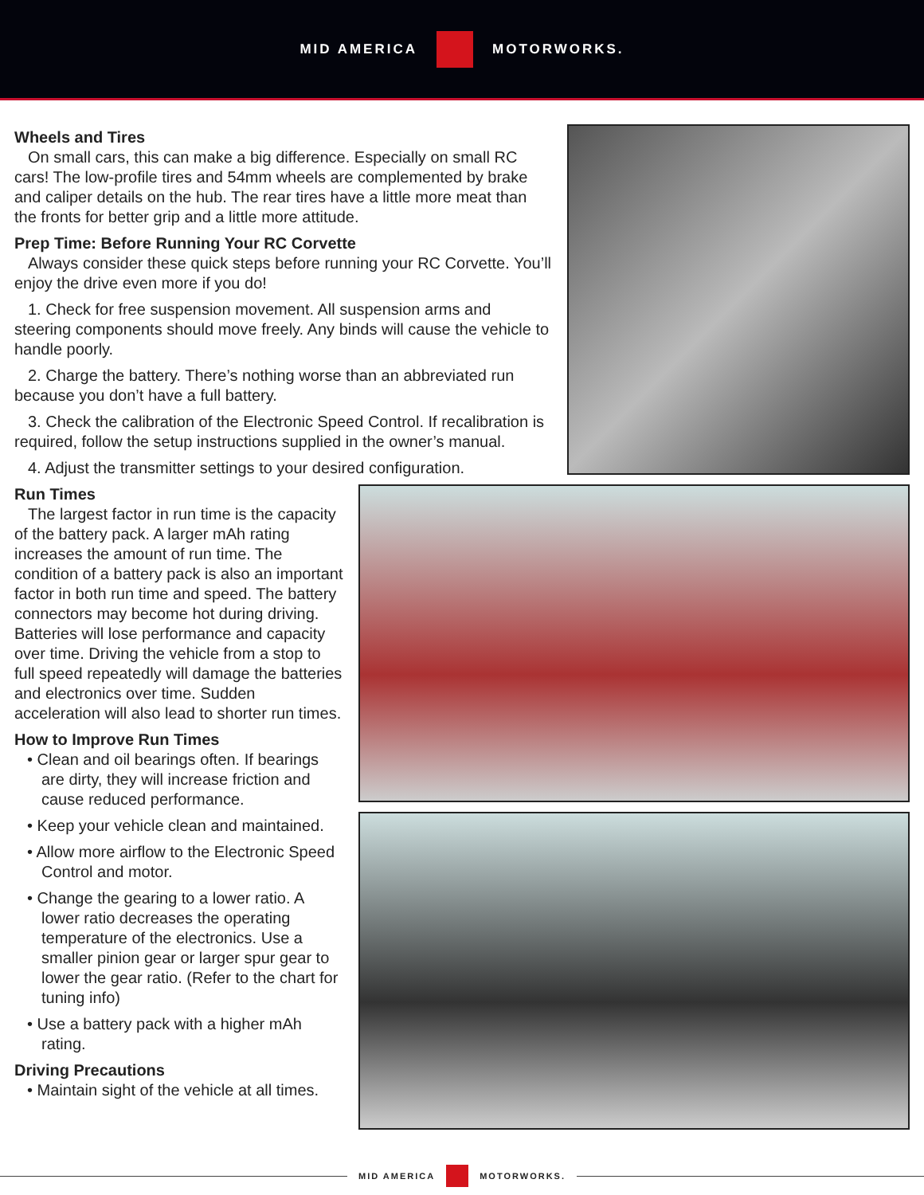MID AMERICA MOTORWORKS.
Wheels and Tires
On small cars, this can make a big difference. Especially on small RC cars! The low-profile tires and 54mm wheels are complemented by brake and caliper details on the hub. The rear tires have a little more meat than the fronts for better grip and a little more attitude.
Prep Time: Before Running Your RC Corvette
Always consider these quick steps before running your RC Corvette. You’ll enjoy the drive even more if you do!
1. Check for free suspension movement. All suspension arms and steering components should move freely. Any binds will cause the vehicle to handle poorly.
2. Charge the battery. There’s nothing worse than an abbreviated run because you don’t have a full battery.
3. Check the calibration of the Electronic Speed Control. If recalibration is required, follow the setup instructions supplied in the owner’s manual.
4. Adjust the transmitter settings to your desired configuration.
Run Times
The largest factor in run time is the capacity of the battery pack. A larger mAh rating increases the amount of run time. The condition of a battery pack is also an important factor in both run time and speed. The battery connectors may become hot during driving. Batteries will lose performance and capacity over time. Driving the vehicle from a stop to full speed repeatedly will damage the batteries and electronics over time. Sudden acceleration will also lead to shorter run times.
How to Improve Run Times
• Clean and oil bearings often. If bearings are dirty, they will increase friction and cause reduced performance.
• Keep your vehicle clean and maintained.
• Allow more airflow to the Electronic Speed Control and motor.
• Change the gearing to a lower ratio. A lower ratio decreases the operating temperature of the electronics. Use a smaller pinion gear or larger spur gear to lower the gear ratio. (Refer to the chart for tuning info)
• Use a battery pack with a higher mAh rating.
Driving Precautions
• Maintain sight of the vehicle at all times.
MID AMERICA MOTORWORKS.